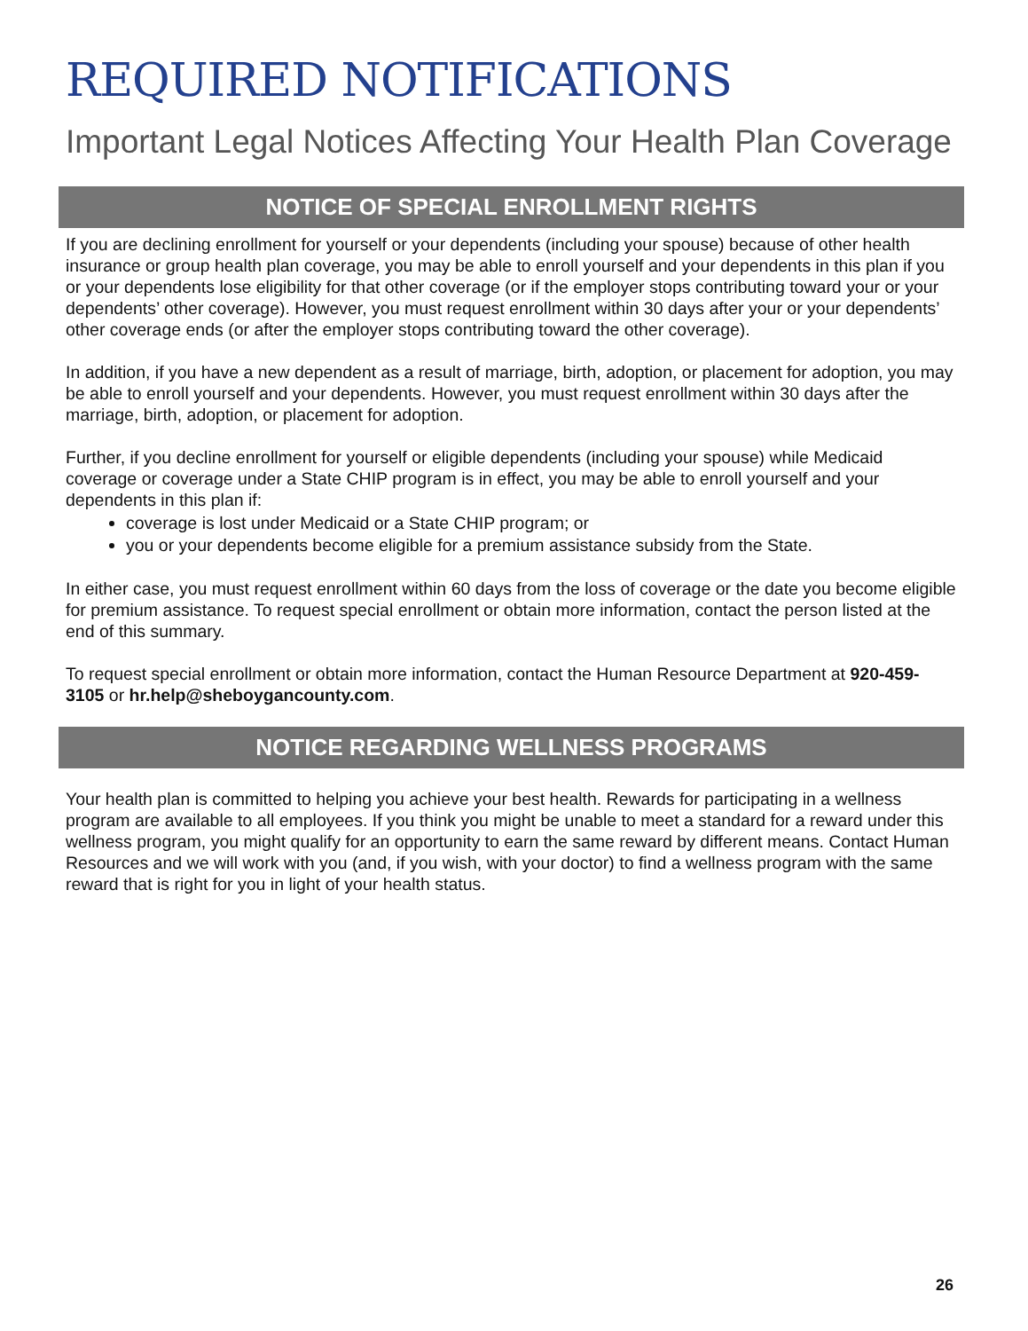REQUIRED NOTIFICATIONS
Important Legal Notices Affecting Your Health Plan Coverage
NOTICE OF SPECIAL ENROLLMENT RIGHTS
If you are declining enrollment for yourself or your dependents (including your spouse) because of other health insurance or group health plan coverage, you may be able to enroll yourself and your dependents in this plan if you or your dependents lose eligibility for that other coverage (or if the employer stops contributing toward your or your dependents’ other coverage). However, you must request enrollment within 30 days after your or your dependents’ other coverage ends (or after the employer stops contributing toward the other coverage).
In addition, if you have a new dependent as a result of marriage, birth, adoption, or placement for adoption, you may be able to enroll yourself and your dependents. However, you must request enrollment within 30 days after the marriage, birth, adoption, or placement for adoption.
Further, if you decline enrollment for yourself or eligible dependents (including your spouse) while Medicaid coverage or coverage under a State CHIP program is in effect, you may be able to enroll yourself and your dependents in this plan if:
coverage is lost under Medicaid or a State CHIP program; or
you or your dependents become eligible for a premium assistance subsidy from the State.
In either case, you must request enrollment within 60 days from the loss of coverage or the date you become eligible for premium assistance. To request special enrollment or obtain more information, contact the person listed at the end of this summary.
To request special enrollment or obtain more information, contact the Human Resource Department at 920-459-3105 or hr.help@sheboygancounty.com.
NOTICE REGARDING WELLNESS PROGRAMS
Your health plan is committed to helping you achieve your best health. Rewards for participating in a wellness program are available to all employees. If you think you might be unable to meet a standard for a reward under this wellness program, you might qualify for an opportunity to earn the same reward by different means. Contact Human Resources and we will work with you (and, if you wish, with your doctor) to find a wellness program with the same reward that is right for you in light of your health status.
26